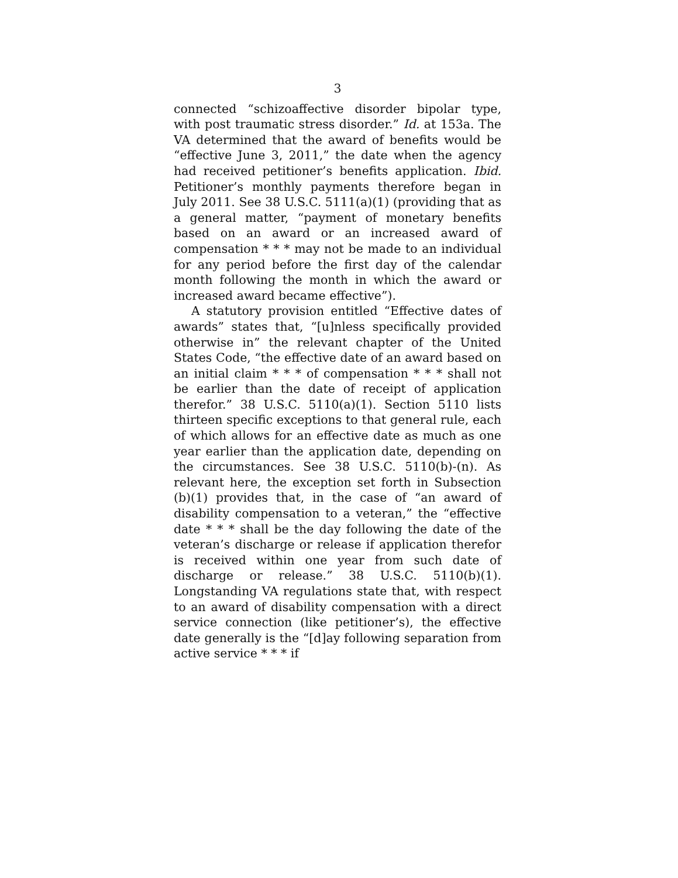3
connected “schizoaffective disorder bipolar type, with post traumatic stress disorder.” Id. at 153a. The VA determined that the award of benefits would be “effective June 3, 2011,” the date when the agency had received petitioner’s benefits application. Ibid. Petitioner’s monthly payments therefore began in July 2011. See 38 U.S.C. 5111(a)(1) (providing that as a general matter, “payment of monetary benefits based on an award or an increased award of compensation * * * may not be made to an individual for any period before the first day of the calendar month following the month in which the award or increased award became effective”).
A statutory provision entitled “Effective dates of awards” states that, “[u]nless specifically provided otherwise in” the relevant chapter of the United States Code, “the effective date of an award based on an initial claim * * * of compensation * * * shall not be earlier than the date of receipt of application therefor.” 38 U.S.C. 5110(a)(1). Section 5110 lists thirteen specific exceptions to that general rule, each of which allows for an effective date as much as one year earlier than the application date, depending on the circumstances. See 38 U.S.C. 5110(b)-(n). As relevant here, the exception set forth in Subsection (b)(1) provides that, in the case of “an award of disability compensation to a veteran,” the “effective date * * * shall be the day following the date of the veteran’s discharge or release if application therefor is received within one year from such date of discharge or release.” 38 U.S.C. 5110(b)(1). Longstanding VA regulations state that, with respect to an award of disability compensation with a direct service connection (like petitioner’s), the effective date generally is the “[d]ay following separation from active service * * * if